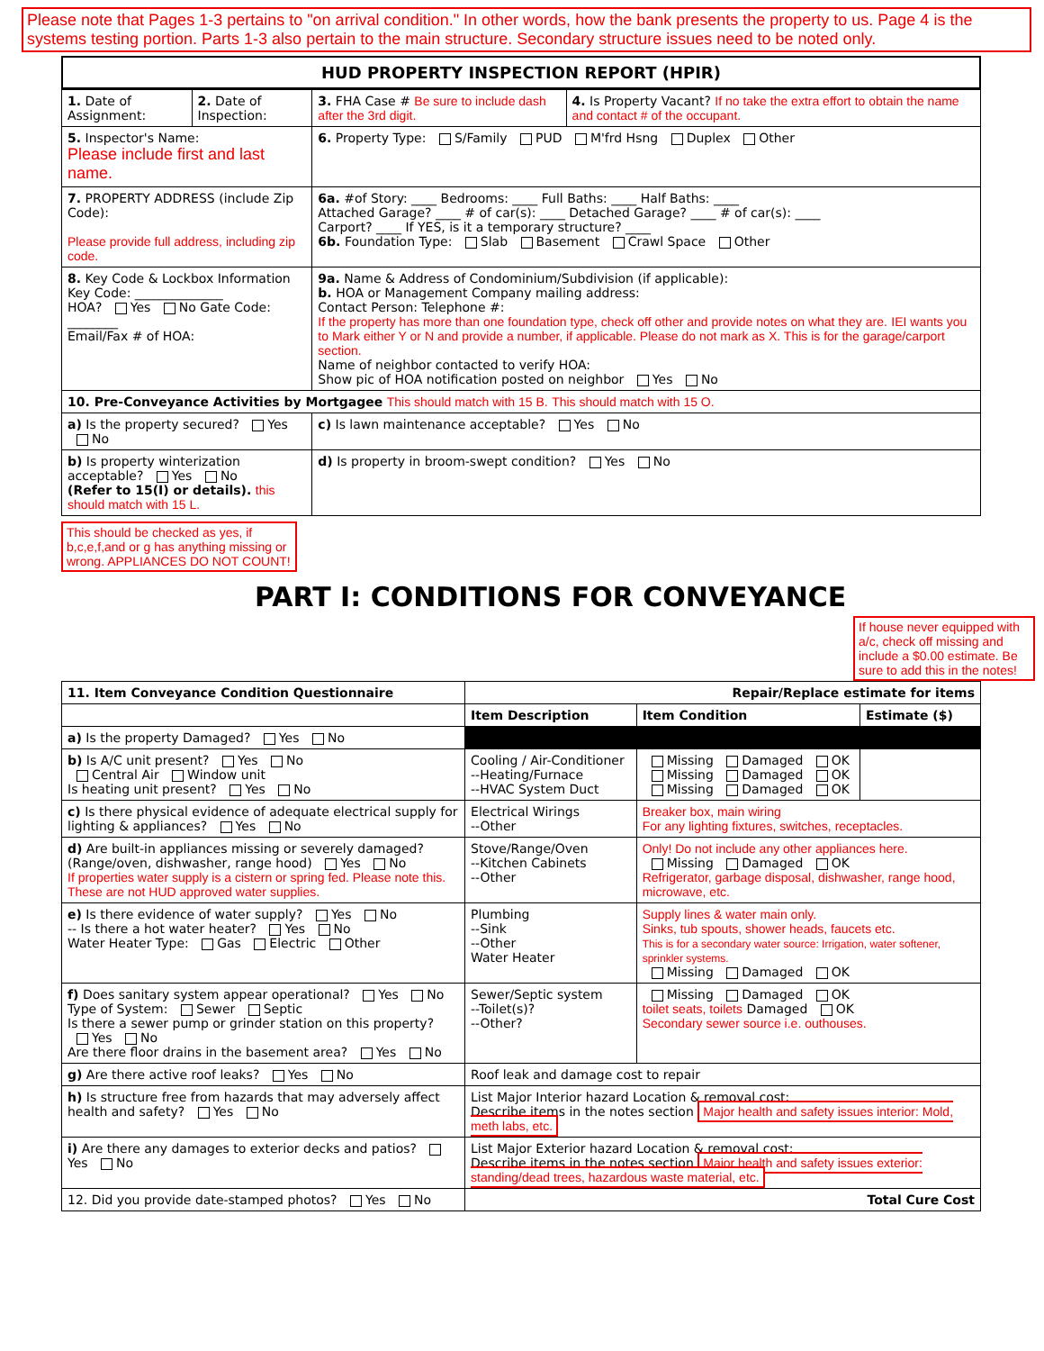Please note that Pages 1-3 pertains to "on arrival condition." In other words, how the bank presents the property to us. Page 4 is the systems testing portion. Parts 1-3 also pertain to the main structure. Secondary structure issues need to be noted only.
HUD PROPERTY INSPECTION REPORT (HPIR)
| 1. Date of Assignment: | 2. Date of Inspection: | 3. FHA Case # Be sure to include dash after the 3rd digit. | 4. Is Property Vacant? If no take the extra effort to obtain the name and contact # of the occupant. |
| 5. Inspector's Name: Please include first and last name. | | 6. Property Type: S/Family PUD M'frd Hsng Duplex Other | |
| 7. PROPERTY ADDRESS (include Zip Code): Please provide full address, including zip code. | | 6a. #of Story: ____ Bedrooms: ____ Full Baths: ____ Half Baths: ____ Attached Garage? ____ # of car(s): ____ Detached Garage? ____ # of car(s): ____ Carport? ____ If YES, is it a temporary structure? ____ 6b. Foundation Type: Slab Basement Crawl Space Other | |
| 8. Key Code & Lockbox Information Key Code: ______________ HOA? Yes No Gate Code: ________ Email/Fax # of HOA: | | 9a. Name & Address of Condominium/Subdivision (if applicable): b. HOA or Management Company mailing address: Contact Person: Telephone #: If the property has more than one foundation type, check off other and provide notes on what they are. IEI wants you to Mark either Y or N and provide a number, if applicable. Please do not mark as X. This is for the garage/carport section. Name of neighbor contacted to verify HOA: Show pic of HOA notification posted on neighbor Yes No | |
| 10. Pre-Conveyance Activities by Mortgagee This should match with 15 B. This should match with 15 O. | | | |
| a) Is the property secured? Yes No | | c) Is lawn maintenance acceptable? Yes No | |
| b) Is property winterization acceptable? Yes No (Refer to 15(I) or details). this should match with 15 L. | | d) Is property in broom-swept condition? Yes No | |
This should be checked as yes, if b,c,e,f,and or g has anything missing or wrong. APPLIANCES DO NOT COUNT!
PART I: CONDITIONS FOR CONVEYANCE
If house never equipped with a/c, check off missing and include a $0.00 estimate. Be sure to add this in the notes!
| 11. Item Conveyance Condition Questionnaire | Repair/Replace estimate for items | | |
| --- | --- | --- | --- |
| | Item Description | Item Condition | Estimate ($) |
| a) Is the property Damaged? Yes No | | | |
| b) Is A/C unit present? Yes No Central Air Window unit Is heating unit present? Yes No | Cooling / Air-Conditioner --Heating/Furnace --HVAC System Duct | Missing Damaged OK Missing Damaged OK Missing Damaged OK | |
| c) Is there physical evidence of adequate electrical supply for lighting & appliances? Yes No | Electrical Wirings --Other | Breaker box, main wiring For any lighting fixtures, switches, receptacles. | |
| d) Are built-in appliances missing or severely damaged? (Range/oven, dishwasher, range hood) Yes No If properties water supply is a cistern or spring fed. Please note this. These are not HUD approved water supplies. | Stove/Range/Oven --Kitchen Cabinets --Other | Only! Do not include any other appliances here. Missing Damaged OK Refrigerator, garbage disposal, dishwasher, range hood, microwave, etc. | |
| e) Is there evidence of water supply? Yes No -- Is there a hot water heater? Yes No Water Heater Type: Gas Electric Other | Plumbing --Sink --Other Water Heater | Supply lines & water main only. Sinks, tub spouts, shower heads, faucets etc. This is for a secondary water source: Irrigation, water softener, sprinkler systems. Missing Damaged OK | |
| f) Does sanitary system appear operational? Yes No Type of System: Sewer Septic Is there a sewer pump or grinder station on this property? Yes No Are there floor drains in the basement area? Yes No | Sewer/Septic system --Toilet(s)? --Other? | Missing Damaged OK toilet seats, toilets Damaged OK Secondary sewer source i.e. outhouses. | |
| g) Are there active roof leaks? Yes No | Roof leak and damage cost to repair | | |
| h) Is structure free from hazards that may adversely affect health and safety? Yes No | List Major Interior hazard Location & removal cost: Describe items in the notes section Major health and safety issues interior: Mold, meth labs, etc. | | |
| i) Are there any damages to exterior decks and patios? Yes No | List Major Exterior hazard Location & removal cost: Describe items in the notes section Major health and safety issues exterior: standing/dead trees, hazardous waste material, etc. | | |
| 12. Did you provide date-stamped photos? Yes No | Total Cure Cost | | |